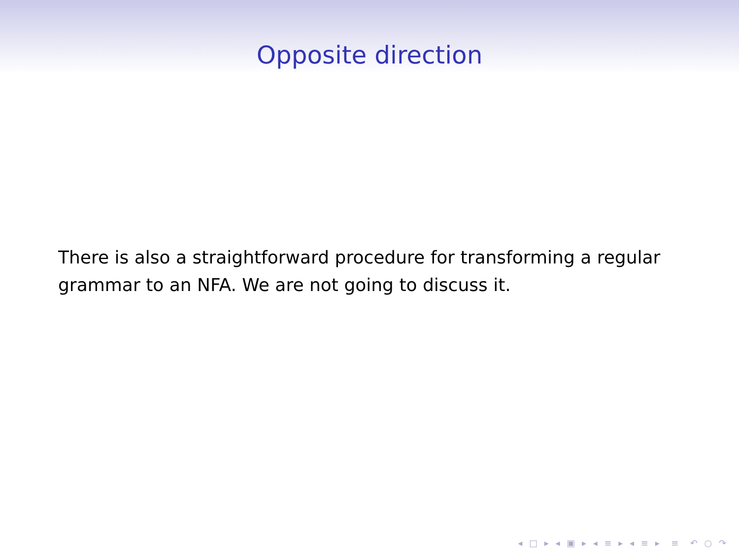Opposite direction
There is also a straightforward procedure for transforming a regular grammar to an NFA. We are not going to discuss it.
◂ □ ▸ ◂ ▣ ▸ ◂ ≡ ▸ ◂ ≡ ▸ ≡ ↶ ○ ↷